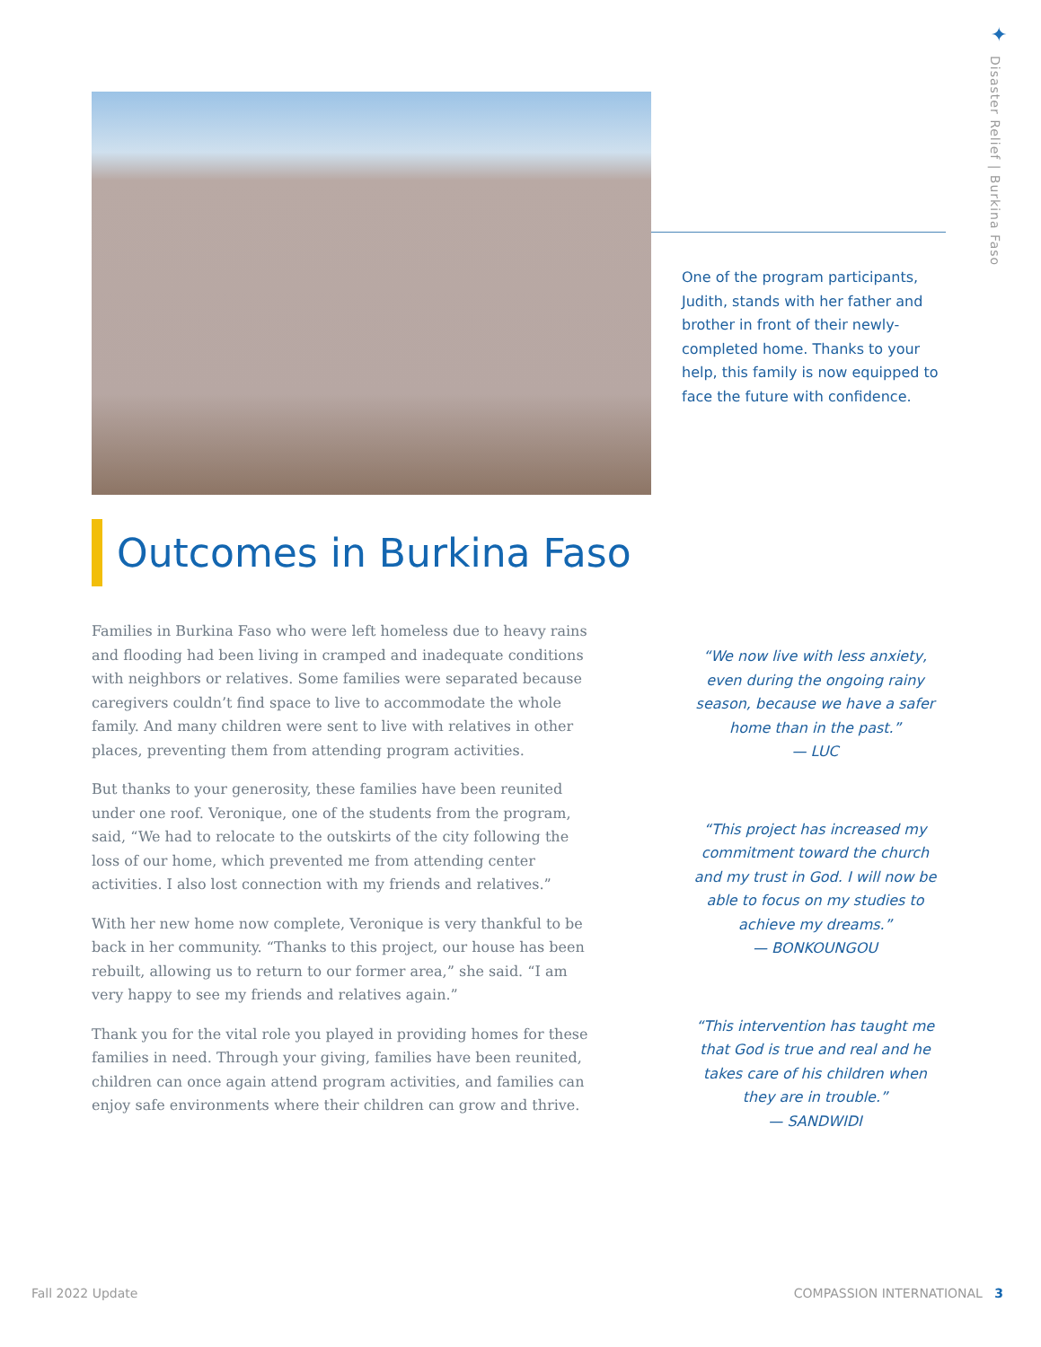✦
Disaster Relief | Burkina Faso
One of the program participants, Judith, stands with her father and brother in front of their newly-completed home. Thanks to your help, this family is now equipped to face the future with confidence.
Outcomes in Burkina Faso
Families in Burkina Faso who were left homeless due to heavy rains and flooding had been living in cramped and inadequate conditions with neighbors or relatives. Some families were separated because caregivers couldn’t find space to live to accommodate the whole family. And many children were sent to live with relatives in other places, preventing them from attending program activities.
But thanks to your generosity, these families have been reunited under one roof. Veronique, one of the students from the program, said, “We had to relocate to the outskirts of the city following the loss of our home, which prevented me from attending center activities. I also lost connection with my friends and relatives.”
With her new home now complete, Veronique is very thankful to be back in her community. “Thanks to this project, our house has been rebuilt, allowing us to return to our former area,” she said. “I am very happy to see my friends and relatives again.”
Thank you for the vital role you played in providing homes for these families in need. Through your giving, families have been reunited, children can once again attend program activities, and families can enjoy safe environments where their children can grow and thrive.
“We now live with less anxiety, even during the ongoing rainy season, because we have a safer home than in the past.”
— LUC
“This project has increased my commitment toward the church and my trust in God. I will now be able to focus on my studies to achieve my dreams.”
— BONKOUNGOU
“This intervention has taught me that God is true and real and he takes care of his children when they are in trouble.”
— SANDWIDI
Fall 2022 Update COMPASSION INTERNATIONAL 3